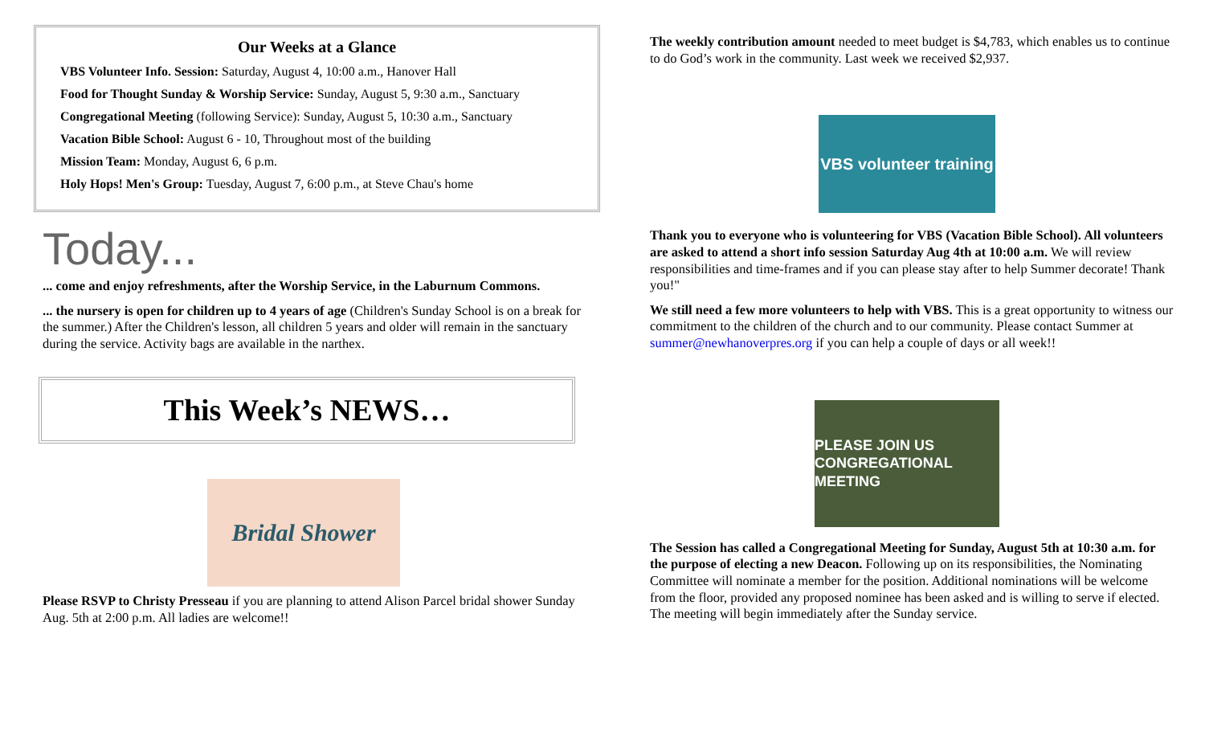Our Weeks at a Glance
VBS Volunteer Info. Session: Saturday, August 4, 10:00 a.m., Hanover Hall
Food for Thought Sunday & Worship Service: Sunday, August 5, 9:30 a.m., Sanctuary
Congregational Meeting (following Service): Sunday, August 5, 10:30 a.m., Sanctuary
Vacation Bible School: August 6 - 10, Throughout most of the building
Mission Team: Monday, August 6, 6 p.m.
Holy Hops! Men's Group: Tuesday, August 7, 6:00 p.m., at Steve Chau's home
Today...
... come and enjoy refreshments, after the Worship Service, in the Laburnum Commons.
... the nursery is open for children up to 4 years of age (Children's Sunday School is on a break for the summer.) After the Children's lesson, all children 5 years and older will remain in the sanctuary during the service. Activity bags are available in the narthex.
This Week’s NEWS…
Bridal Shower
Please RSVP to Christy Presseau if you are planning to attend Alison Parcel bridal shower Sunday Aug. 5th at 2:00 p.m. All ladies are welcome!!
The weekly contribution amount needed to meet budget is $4,783, which enables us to continue to do God’s work in the community. Last week we received $2,937.
VBS volunteer training
Thank you to everyone who is volunteering for VBS (Vacation Bible School). All volunteers are asked to attend a short info session Saturday Aug 4th at 10:00 a.m. We will review responsibilities and time-frames and if you can please stay after to help Summer decorate! Thank you!"
We still need a few more volunteers to help with VBS. This is a great opportunity to witness our commitment to the children of the church and to our community. Please contact Summer at summer@newhanoverpres.org if you can help a couple of days or all week!!
PLEASE JOIN US CONGREGATIONAL MEETING
The Session has called a Congregational Meeting for Sunday, August 5th at 10:30 a.m. for the purpose of electing a new Deacon. Following up on its responsibilities, the Nominating Committee will nominate a member for the position. Additional nominations will be welcome from the floor, provided any proposed nominee has been asked and is willing to serve if elected. The meeting will begin immediately after the Sunday service.